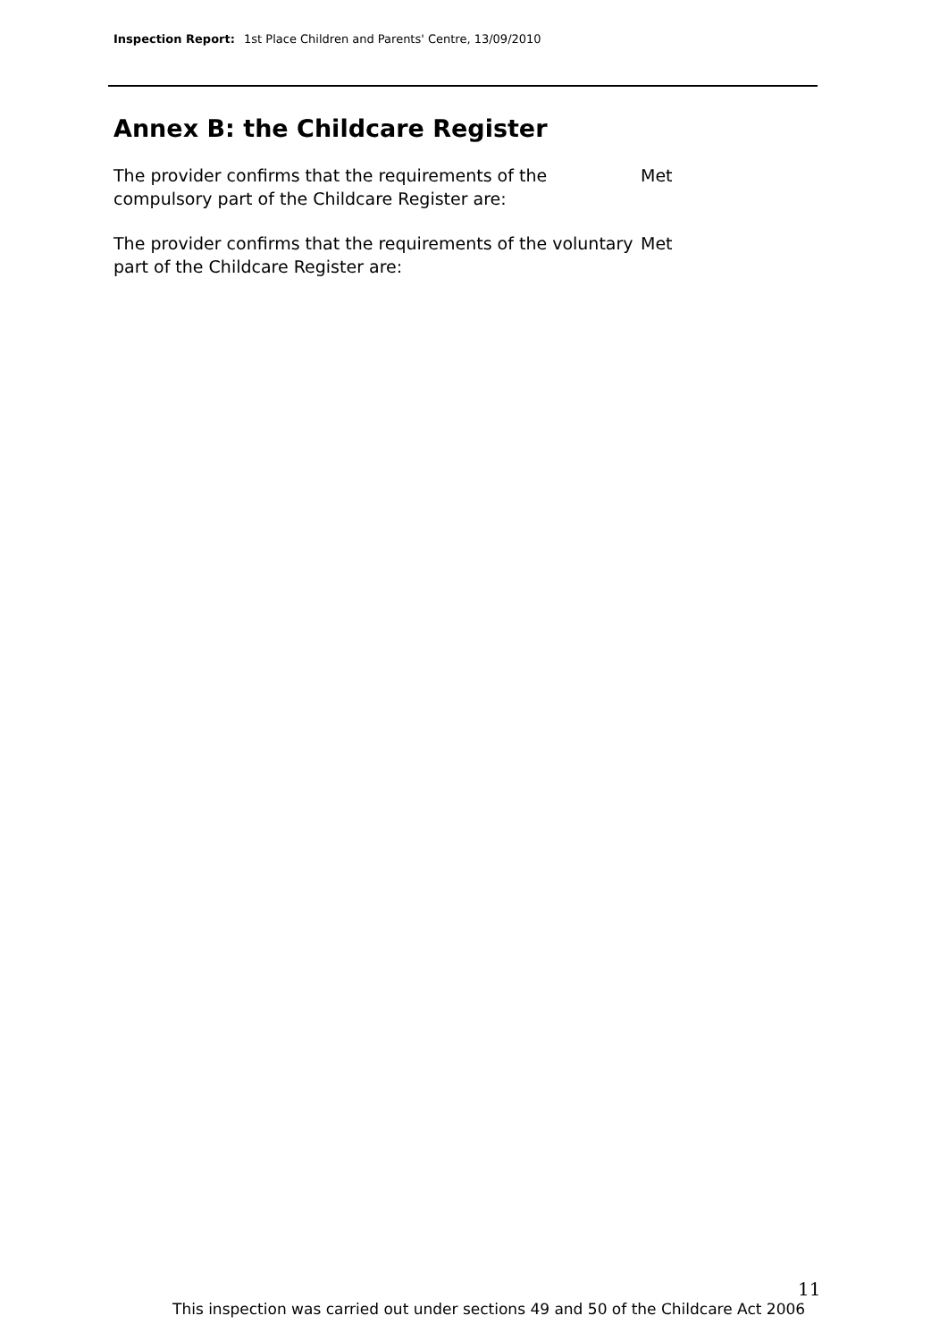Inspection Report: 1st Place Children and Parents' Centre, 13/09/2010
Annex B: the Childcare Register
The provider confirms that the requirements of the compulsory part of the Childcare Register are:
Met
The provider confirms that the requirements of the voluntary part of the Childcare Register are:
Met
11
This inspection was carried out under sections 49 and 50 of the Childcare Act 2006